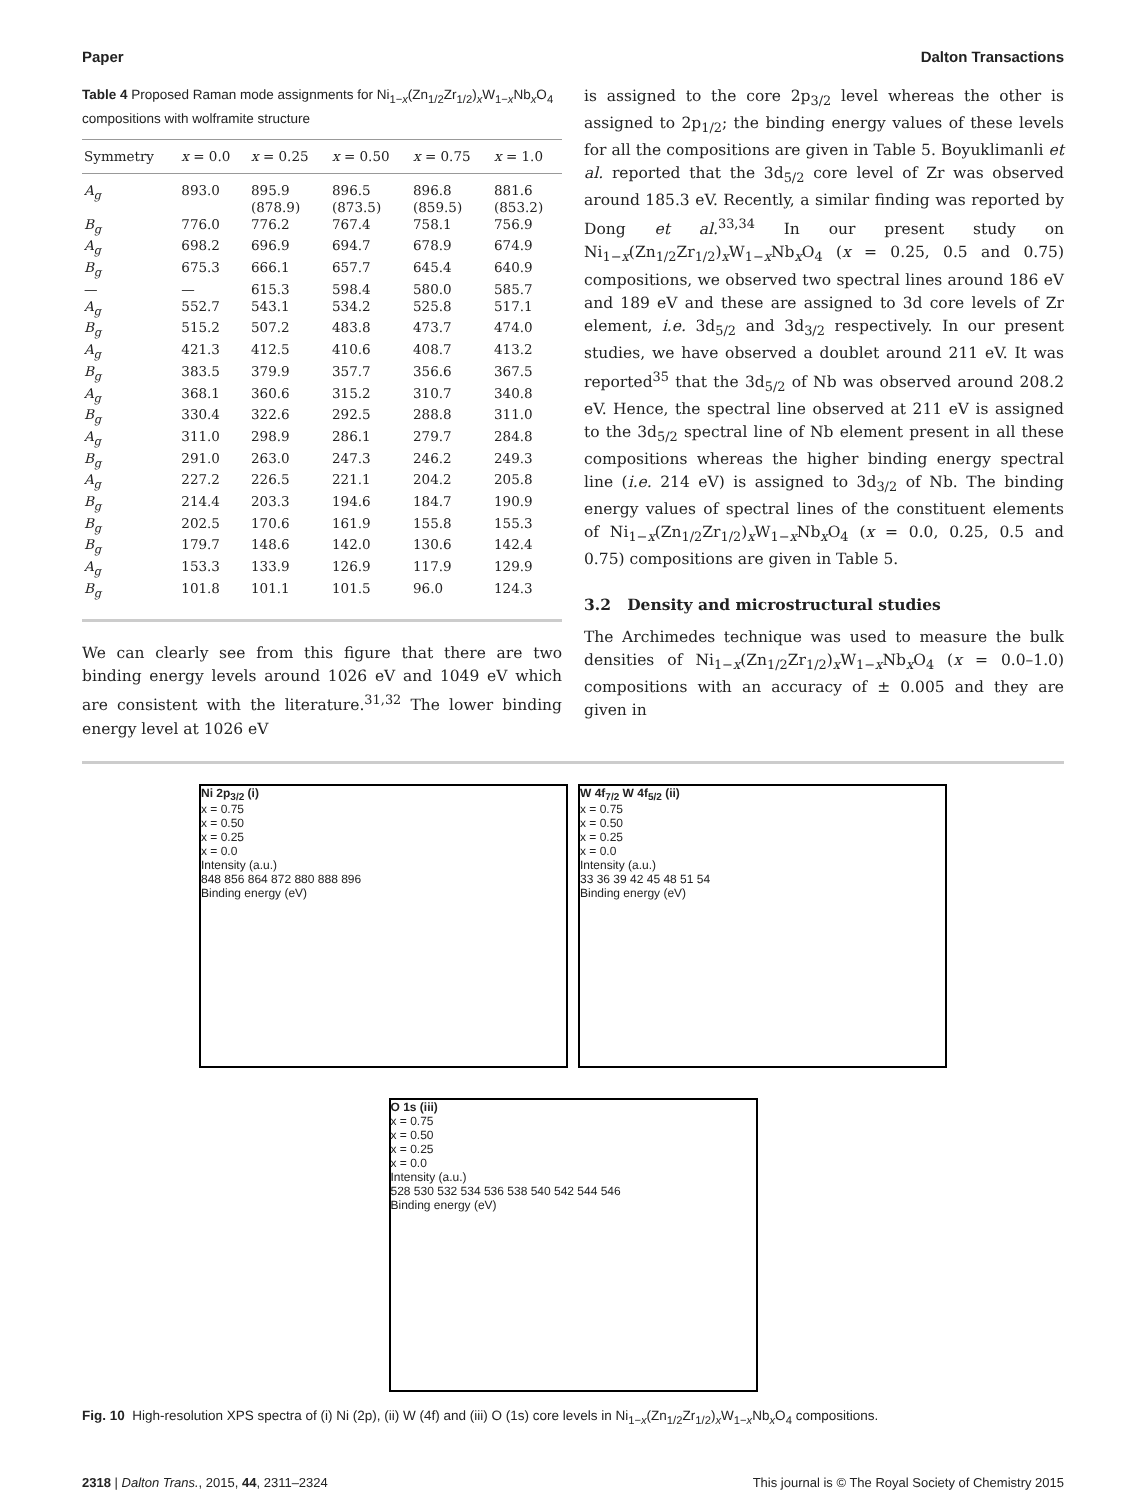Paper Dalton Transactions
Table 4 Proposed Raman mode assignments for Ni<sub>1−x</sub>(Zn<sub>1/2</sub>Zr<sub>1/2</sub>)<sub>x</sub>W<sub>1−x</sub>Nb<sub>x</sub>O<sub>4</sub> compositions with wolframite structure
| Symmetry | x = 0.0 | x = 0.25 | x = 0.50 | x = 0.75 | x = 1.0 |
| --- | --- | --- | --- | --- | --- |
| A<sub>g</sub> | 893.0 | 895.9 (878.9) | 896.5 (873.5) | 896.8 (859.5) | 881.6 (853.2) |
| B<sub>g</sub> | 776.0 | 776.2 | 767.4 | 758.1 | 756.9 |
| A<sub>g</sub> | 698.2 | 696.9 | 694.7 | 678.9 | 674.9 |
| B<sub>g</sub> | 675.3 | 666.1 | 657.7 | 645.4 | 640.9 |
| — | — | 615.3 | 598.4 | 580.0 | 585.7 |
| A<sub>g</sub> | 552.7 | 543.1 | 534.2 | 525.8 | 517.1 |
| B<sub>g</sub> | 515.2 | 507.2 | 483.8 | 473.7 | 474.0 |
| A<sub>g</sub> | 421.3 | 412.5 | 410.6 | 408.7 | 413.2 |
| B<sub>g</sub> | 383.5 | 379.9 | 357.7 | 356.6 | 367.5 |
| A<sub>g</sub> | 368.1 | 360.6 | 315.2 | 310.7 | 340.8 |
| B<sub>g</sub> | 330.4 | 322.6 | 292.5 | 288.8 | 311.0 |
| A<sub>g</sub> | 311.0 | 298.9 | 286.1 | 279.7 | 284.8 |
| B<sub>g</sub> | 291.0 | 263.0 | 247.3 | 246.2 | 249.3 |
| A<sub>g</sub> | 227.2 | 226.5 | 221.1 | 204.2 | 205.8 |
| B<sub>g</sub> | 214.4 | 203.3 | 194.6 | 184.7 | 190.9 |
| B<sub>g</sub> | 202.5 | 170.6 | 161.9 | 155.8 | 155.3 |
| B<sub>g</sub> | 179.7 | 148.6 | 142.0 | 130.6 | 142.4 |
| A<sub>g</sub> | 153.3 | 133.9 | 126.9 | 117.9 | 129.9 |
| B<sub>g</sub> | 101.8 | 101.1 | 101.5 | 96.0 | 124.3 |
We can clearly see from this figure that there are two binding energy levels around 1026 eV and 1049 eV which are consistent with the literature.<sup>31,32</sup> The lower binding energy level at 1026 eV
is assigned to the core 2p<sub>3/2</sub> level whereas the other is assigned to 2p<sub>1/2</sub>; the binding energy values of these levels for all the compositions are given in Table 5. Boyuklimanli et al. reported that the 3d<sub>5/2</sub> core level of Zr was observed around 185.3 eV. Recently, a similar finding was reported by Dong et al.<sup>33,34</sup> In our present study on Ni<sub>1−x</sub>(Zn<sub>1/2</sub>Zr<sub>1/2</sub>)<sub>x</sub>W<sub>1−x</sub>Nb<sub>x</sub>O<sub>4</sub> (x = 0.25, 0.5 and 0.75) compositions, we observed two spectral lines around 186 eV and 189 eV and these are assigned to 3d core levels of Zr element, i.e. 3d<sub>5/2</sub> and 3d<sub>3/2</sub> respectively. In our present studies, we have observed a doublet around 211 eV. It was reported<sup>35</sup> that the 3d<sub>5/2</sub> of Nb was observed around 208.2 eV. Hence, the spectral line observed at 211 eV is assigned to the 3d<sub>5/2</sub> spectral line of Nb element present in all these compositions whereas the higher binding energy spectral line (i.e. 214 eV) is assigned to 3d<sub>3/2</sub> of Nb. The binding energy values of spectral lines of the constituent elements of Ni<sub>1−x</sub>(Zn<sub>1/2</sub>Zr<sub>1/2</sub>)<sub>x</sub>W<sub>1−x</sub>Nb<sub>x</sub>O<sub>4</sub> (x = 0.0, 0.25, 0.5 and 0.75) compositions are given in Table 5.
3.2 Density and microstructural studies
The Archimedes technique was used to measure the bulk densities of Ni<sub>1−x</sub>(Zn<sub>1/2</sub>Zr<sub>1/2</sub>)<sub>x</sub>W<sub>1−x</sub>Nb<sub>x</sub>O<sub>4</sub> (x = 0.0–1.0) compositions with an accuracy of ± 0.005 and they are given in
Ni 2p<sub>3/2</sub> (i)
x = 0.75
x = 0.50
x = 0.25
x = 0.0
Intensity (a.u.)
848 856 864 872 880 888 896
Binding energy (eV)
W 4f<sub>7/2</sub> W 4f<sub>5/2</sub> (ii)
x = 0.75
x = 0.50
x = 0.25
x = 0.0
Intensity (a.u.)
33 36 39 42 45 48 51 54
Binding energy (eV)
O 1s (iii)
x = 0.75
x = 0.50
x = 0.25
x = 0.0
Intensity (a.u.)
528 530 532 534 536 538 540 542 544 546
Binding energy (eV)
Fig. 10 High-resolution XPS spectra of (i) Ni (2p), (ii) W (4f) and (iii) O (1s) core levels in Ni<sub>1−x</sub>(Zn<sub>1/2</sub>Zr<sub>1/2</sub>)<sub>x</sub>W<sub>1−x</sub>Nb<sub>x</sub>O<sub>4</sub> compositions.
2318 | Dalton Trans., 2015, 44, 2311–2324 This journal is © The Royal Society of Chemistry 2015